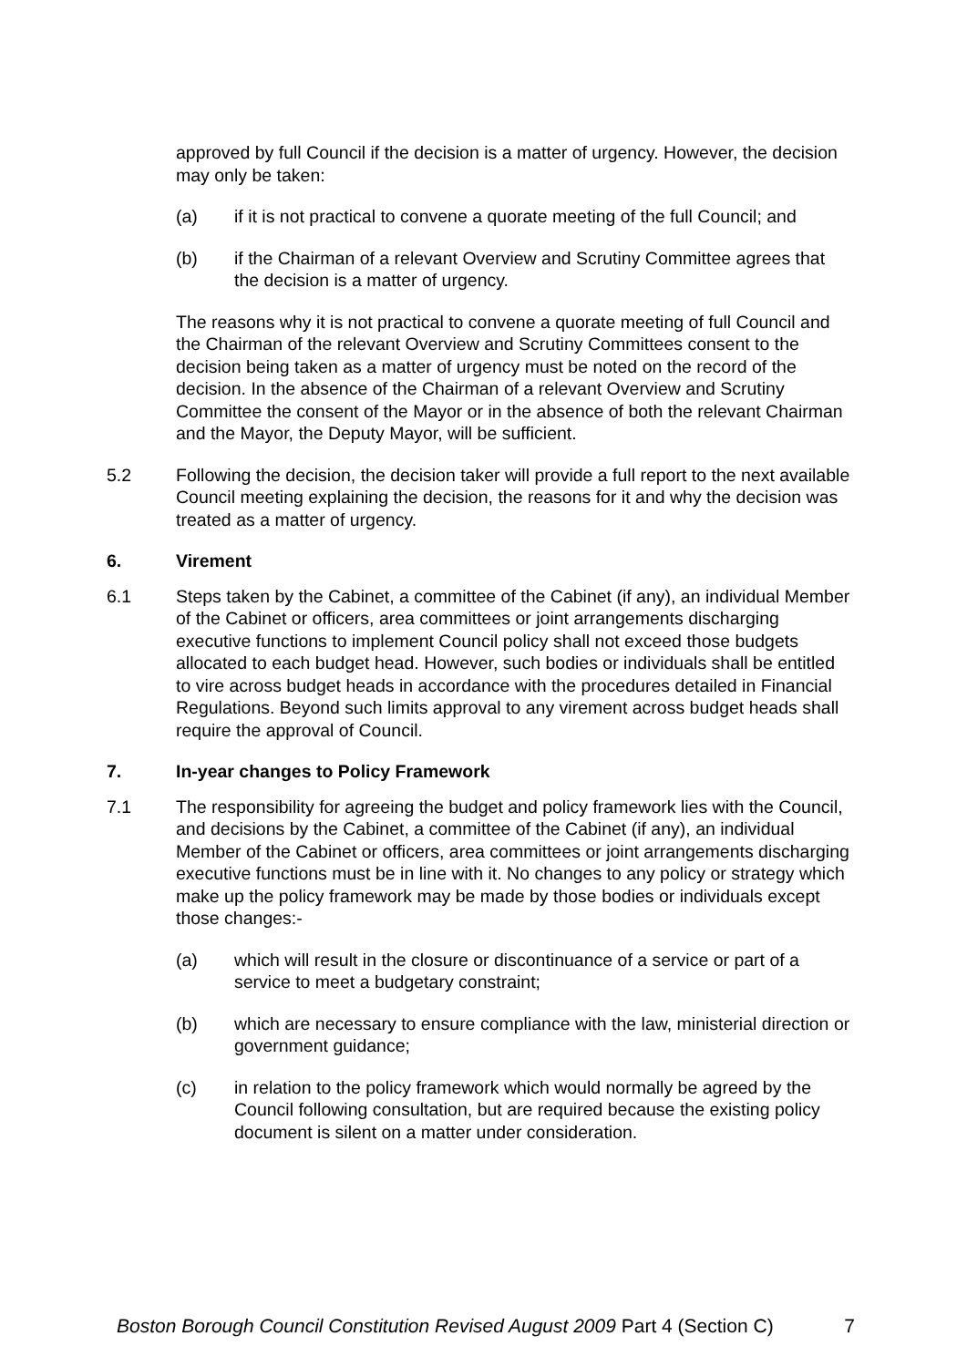approved by full Council if the decision is a matter of urgency. However, the decision may only be taken:
(a) if it is not practical to convene a quorate meeting of the full Council; and
(b) if the Chairman of a relevant Overview and Scrutiny Committee agrees that the decision is a matter of urgency.
The reasons why it is not practical to convene a quorate meeting of full Council and the Chairman of the relevant Overview and Scrutiny Committees consent to the decision being taken as a matter of urgency must be noted on the record of the decision. In the absence of the Chairman of a relevant Overview and Scrutiny Committee the consent of the Mayor or in the absence of both the relevant Chairman and the Mayor, the Deputy Mayor, will be sufficient.
5.2 Following the decision, the decision taker will provide a full report to the next available Council meeting explaining the decision, the reasons for it and why the decision was treated as a matter of urgency.
6. Virement
6.1 Steps taken by the Cabinet, a committee of the Cabinet (if any), an individual Member of the Cabinet or officers, area committees or joint arrangements discharging executive functions to implement Council policy shall not exceed those budgets allocated to each budget head. However, such bodies or individuals shall be entitled to vire across budget heads in accordance with the procedures detailed in Financial Regulations. Beyond such limits approval to any virement across budget heads shall require the approval of Council.
7. In-year changes to Policy Framework
7.1 The responsibility for agreeing the budget and policy framework lies with the Council, and decisions by the Cabinet, a committee of the Cabinet (if any), an individual Member of the Cabinet or officers, area committees or joint arrangements discharging executive functions must be in line with it. No changes to any policy or strategy which make up the policy framework may be made by those bodies or individuals except those changes:-
(a) which will result in the closure or discontinuance of a service or part of a service to meet a budgetary constraint;
(b) which are necessary to ensure compliance with the law, ministerial direction or government guidance;
(c) in relation to the policy framework which would normally be agreed by the Council following consultation, but are required because the existing policy document is silent on a matter under consideration.
Boston Borough Council Constitution Revised August 2009 Part 4 (Section C) 7